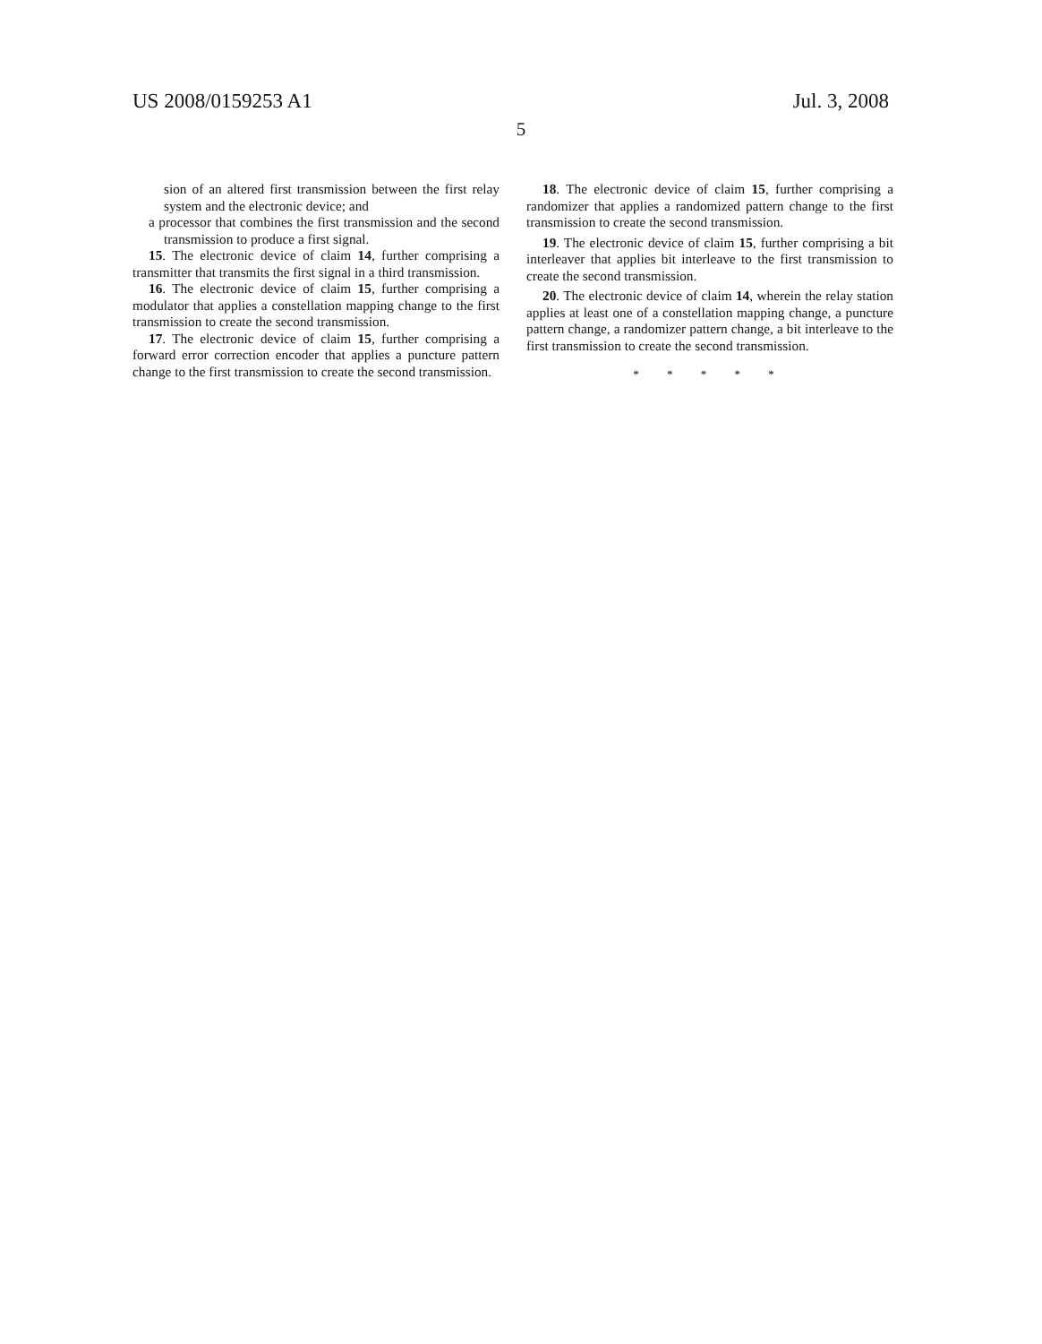US 2008/0159253 A1 Jul. 3, 2008
5
sion of an altered first transmission between the first relay system and the electronic device; and
a processor that combines the first transmission and the second transmission to produce a first signal.
15. The electronic device of claim 14, further comprising a transmitter that transmits the first signal in a third transmission.
16. The electronic device of claim 15, further comprising a modulator that applies a constellation mapping change to the first transmission to create the second transmission.
17. The electronic device of claim 15, further comprising a forward error correction encoder that applies a puncture pattern change to the first transmission to create the second transmission.
18. The electronic device of claim 15, further comprising a randomizer that applies a randomized pattern change to the first transmission to create the second transmission.
19. The electronic device of claim 15, further comprising a bit interleaver that applies bit interleave to the first transmission to create the second transmission.
20. The electronic device of claim 14, wherein the relay station applies at least one of a constellation mapping change, a puncture pattern change, a randomizer pattern change, a bit interleave to the first transmission to create the second transmission.
* * * * *